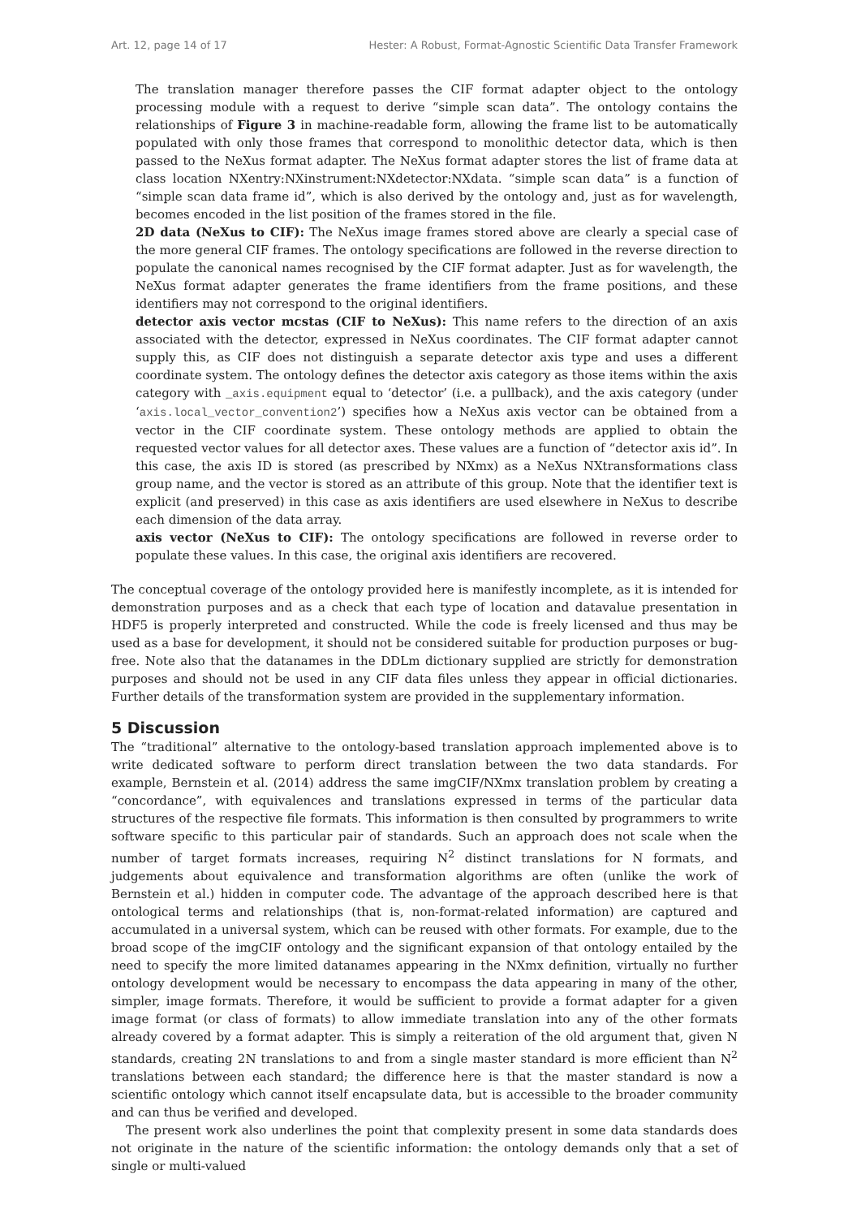Art. 12, page 14 of 17 Hester: A Robust, Format-Agnostic Scientific Data Transfer Framework
The translation manager therefore passes the CIF format adapter object to the ontology processing module with a request to derive “simple scan data”. The ontology contains the relationships of Figure 3 in machine-readable form, allowing the frame list to be automatically populated with only those frames that correspond to monolithic detector data, which is then passed to the NeXus format adapter. The NeXus format adapter stores the list of frame data at class location NXentry:NXinstrument:NXdetector:NXdata. “simple scan data” is a function of “simple scan data frame id”, which is also derived by the ontology and, just as for wavelength, becomes encoded in the list position of the frames stored in the file.
2D data (NeXus to CIF): The NeXus image frames stored above are clearly a special case of the more general CIF frames. The ontology specifications are followed in the reverse direction to populate the canonical names recognised by the CIF format adapter. Just as for wavelength, the NeXus format adapter generates the frame identifiers from the frame positions, and these identifiers may not correspond to the original identifiers.
detector axis vector mcstas (CIF to NeXus): This name refers to the direction of an axis associated with the detector, expressed in NeXus coordinates. The CIF format adapter cannot supply this, as CIF does not distinguish a separate detector axis type and uses a different coordinate system. The ontology defines the detector axis category as those items within the axis category with _axis.equipment equal to ‘detector’ (i.e. a pullback), and the axis category (under ‘axis.local_vector_convention2’) specifies how a NeXus axis vector can be obtained from a vector in the CIF coordinate system. These ontology methods are applied to obtain the requested vector values for all detector axes. These values are a function of “detector axis id”. In this case, the axis ID is stored (as prescribed by NXmx) as a NeXus NXtransformations class group name, and the vector is stored as an attribute of this group. Note that the identifier text is explicit (and preserved) in this case as axis identifiers are used elsewhere in NeXus to describe each dimension of the data array.
axis vector (NeXus to CIF): The ontology specifications are followed in reverse order to populate these values. In this case, the original axis identifiers are recovered.
The conceptual coverage of the ontology provided here is manifestly incomplete, as it is intended for demonstration purposes and as a check that each type of location and datavalue presentation in HDF5 is properly interpreted and constructed. While the code is freely licensed and thus may be used as a base for development, it should not be considered suitable for production purposes or bug-free. Note also that the datanames in the DDLm dictionary supplied are strictly for demonstration purposes and should not be used in any CIF data files unless they appear in official dictionaries. Further details of the transformation system are provided in the supplementary information.
5 Discussion
The “traditional” alternative to the ontology-based translation approach implemented above is to write dedicated software to perform direct translation between the two data standards. For example, Bernstein et al. (2014) address the same imgCIF/NXmx translation problem by creating a “concordance”, with equivalences and translations expressed in terms of the particular data structures of the respective file formats. This information is then consulted by programmers to write software specific to this particular pair of standards. Such an approach does not scale when the number of target formats increases, requiring N<sup>2</sup> distinct translations for N formats, and judgements about equivalence and transformation algorithms are often (unlike the work of Bernstein et al.) hidden in computer code. The advantage of the approach described here is that ontological terms and relationships (that is, non-format-related information) are captured and accumulated in a universal system, which can be reused with other formats. For example, due to the broad scope of the imgCIF ontology and the significant expansion of that ontology entailed by the need to specify the more limited datanames appearing in the NXmx definition, virtually no further ontology development would be necessary to encompass the data appearing in many of the other, simpler, image formats. Therefore, it would be sufficient to provide a format adapter for a given image format (or class of formats) to allow immediate translation into any of the other formats already covered by a format adapter. This is simply a reiteration of the old argument that, given N standards, creating 2N translations to and from a single master standard is more efficient than N<sup>2</sup> translations between each standard; the difference here is that the master standard is now a scientific ontology which cannot itself encapsulate data, but is accessible to the broader community and can thus be verified and developed.
The present work also underlines the point that complexity present in some data standards does not originate in the nature of the scientific information: the ontology demands only that a set of single or multi-valued